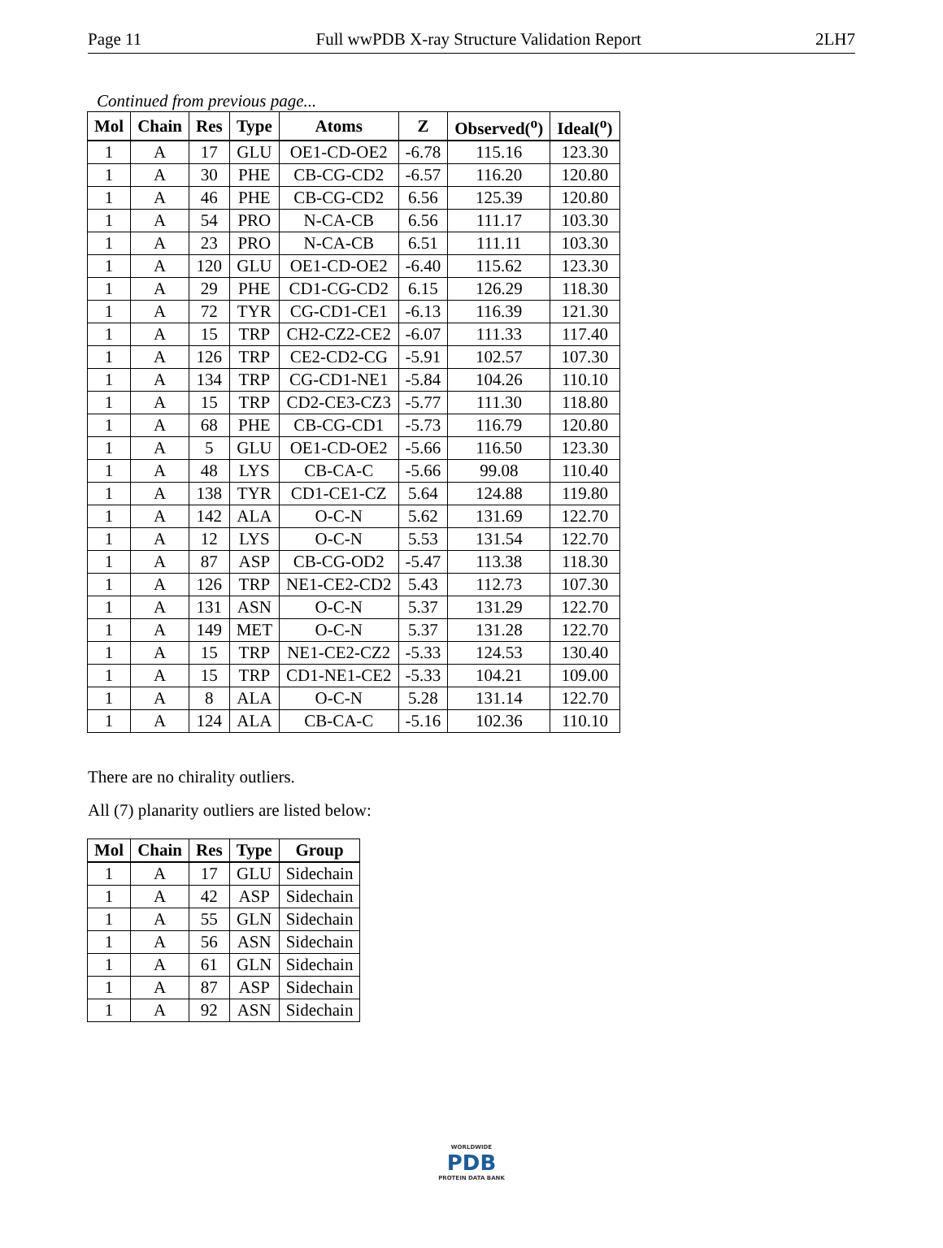Page 11 Full wwPDB X-ray Structure Validation Report 2LH7
Continued from previous page...
| Mol | Chain | Res | Type | Atoms | Z | Observed(<sup>o</sup>) | Ideal(<sup>o</sup>) |
| --- | --- | --- | --- | --- | --- | --- | --- |
| 1 | A | 17 | GLU | OE1-CD-OE2 | -6.78 | 115.16 | 123.30 |
| 1 | A | 30 | PHE | CB-CG-CD2 | -6.57 | 116.20 | 120.80 |
| 1 | A | 46 | PHE | CB-CG-CD2 | 6.56 | 125.39 | 120.80 |
| 1 | A | 54 | PRO | N-CA-CB | 6.56 | 111.17 | 103.30 |
| 1 | A | 23 | PRO | N-CA-CB | 6.51 | 111.11 | 103.30 |
| 1 | A | 120 | GLU | OE1-CD-OE2 | -6.40 | 115.62 | 123.30 |
| 1 | A | 29 | PHE | CD1-CG-CD2 | 6.15 | 126.29 | 118.30 |
| 1 | A | 72 | TYR | CG-CD1-CE1 | -6.13 | 116.39 | 121.30 |
| 1 | A | 15 | TRP | CH2-CZ2-CE2 | -6.07 | 111.33 | 117.40 |
| 1 | A | 126 | TRP | CE2-CD2-CG | -5.91 | 102.57 | 107.30 |
| 1 | A | 134 | TRP | CG-CD1-NE1 | -5.84 | 104.26 | 110.10 |
| 1 | A | 15 | TRP | CD2-CE3-CZ3 | -5.77 | 111.30 | 118.80 |
| 1 | A | 68 | PHE | CB-CG-CD1 | -5.73 | 116.79 | 120.80 |
| 1 | A | 5 | GLU | OE1-CD-OE2 | -5.66 | 116.50 | 123.30 |
| 1 | A | 48 | LYS | CB-CA-C | -5.66 | 99.08 | 110.40 |
| 1 | A | 138 | TYR | CD1-CE1-CZ | 5.64 | 124.88 | 119.80 |
| 1 | A | 142 | ALA | O-C-N | 5.62 | 131.69 | 122.70 |
| 1 | A | 12 | LYS | O-C-N | 5.53 | 131.54 | 122.70 |
| 1 | A | 87 | ASP | CB-CG-OD2 | -5.47 | 113.38 | 118.30 |
| 1 | A | 126 | TRP | NE1-CE2-CD2 | 5.43 | 112.73 | 107.30 |
| 1 | A | 131 | ASN | O-C-N | 5.37 | 131.29 | 122.70 |
| 1 | A | 149 | MET | O-C-N | 5.37 | 131.28 | 122.70 |
| 1 | A | 15 | TRP | NE1-CE2-CZ2 | -5.33 | 124.53 | 130.40 |
| 1 | A | 15 | TRP | CD1-NE1-CE2 | -5.33 | 104.21 | 109.00 |
| 1 | A | 8 | ALA | O-C-N | 5.28 | 131.14 | 122.70 |
| 1 | A | 124 | ALA | CB-CA-C | -5.16 | 102.36 | 110.10 |
There are no chirality outliers.
All (7) planarity outliers are listed below:
| Mol | Chain | Res | Type | Group |
| --- | --- | --- | --- | --- |
| 1 | A | 17 | GLU | Sidechain |
| 1 | A | 42 | ASP | Sidechain |
| 1 | A | 55 | GLN | Sidechain |
| 1 | A | 56 | ASN | Sidechain |
| 1 | A | 61 | GLN | Sidechain |
| 1 | A | 87 | ASP | Sidechain |
| 1 | A | 92 | ASN | Sidechain |
WORLDWIDE
PDB
PROTEIN DATA BANK